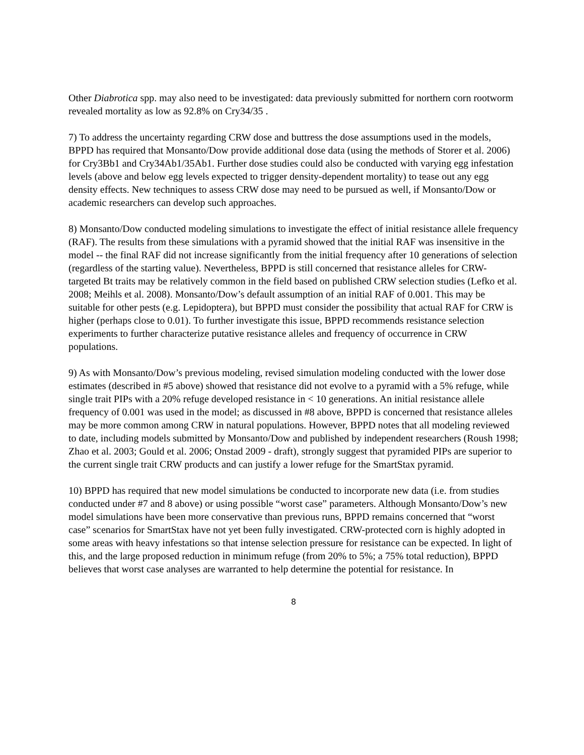Other Diabrotica spp. may also need to be investigated: data previously submitted for northern corn rootworm revealed mortality as low as 92.8% on Cry34/35 .
7) To address the uncertainty regarding CRW dose and buttress the dose assumptions used in the models, BPPD has required that Monsanto/Dow provide additional dose data (using the methods of Storer et al. 2006) for Cry3Bb1 and Cry34Ab1/35Ab1. Further dose studies could also be conducted with varying egg infestation levels (above and below egg levels expected to trigger density-dependent mortality) to tease out any egg density effects. New techniques to assess CRW dose may need to be pursued as well, if Monsanto/Dow or academic researchers can develop such approaches.
8) Monsanto/Dow conducted modeling simulations to investigate the effect of initial resistance allele frequency (RAF). The results from these simulations with a pyramid showed that the initial RAF was insensitive in the model -- the final RAF did not increase significantly from the initial frequency after 10 generations of selection (regardless of the starting value). Nevertheless, BPPD is still concerned that resistance alleles for CRW-targeted Bt traits may be relatively common in the field based on published CRW selection studies (Lefko et al. 2008; Meihls et al. 2008). Monsanto/Dow’s default assumption of an initial RAF of 0.001. This may be suitable for other pests (e.g. Lepidoptera), but BPPD must consider the possibility that actual RAF for CRW is higher (perhaps close to 0.01). To further investigate this issue, BPPD recommends resistance selection experiments to further characterize putative resistance alleles and frequency of occurrence in CRW populations.
9) As with Monsanto/Dow’s previous modeling, revised simulation modeling conducted with the lower dose estimates (described in #5 above) showed that resistance did not evolve to a pyramid with a 5% refuge, while single trait PIPs with a 20% refuge developed resistance in < 10 generations. An initial resistance allele frequency of 0.001 was used in the model; as discussed in #8 above, BPPD is concerned that resistance alleles may be more common among CRW in natural populations. However, BPPD notes that all modeling reviewed to date, including models submitted by Monsanto/Dow and published by independent researchers (Roush 1998; Zhao et al. 2003; Gould et al. 2006; Onstad 2009 - draft), strongly suggest that pyramided PIPs are superior to the current single trait CRW products and can justify a lower refuge for the SmartStax pyramid.
10) BPPD has required that new model simulations be conducted to incorporate new data (i.e. from studies conducted under #7 and 8 above) or using possible “worst case” parameters. Although Monsanto/Dow’s new model simulations have been more conservative than previous runs, BPPD remains concerned that “worst case” scenarios for SmartStax have not yet been fully investigated. CRW-protected corn is highly adopted in some areas with heavy infestations so that intense selection pressure for resistance can be expected. In light of this, and the large proposed reduction in minimum refuge (from 20% to 5%; a 75% total reduction), BPPD believes that worst case analyses are warranted to help determine the potential for resistance. In
8